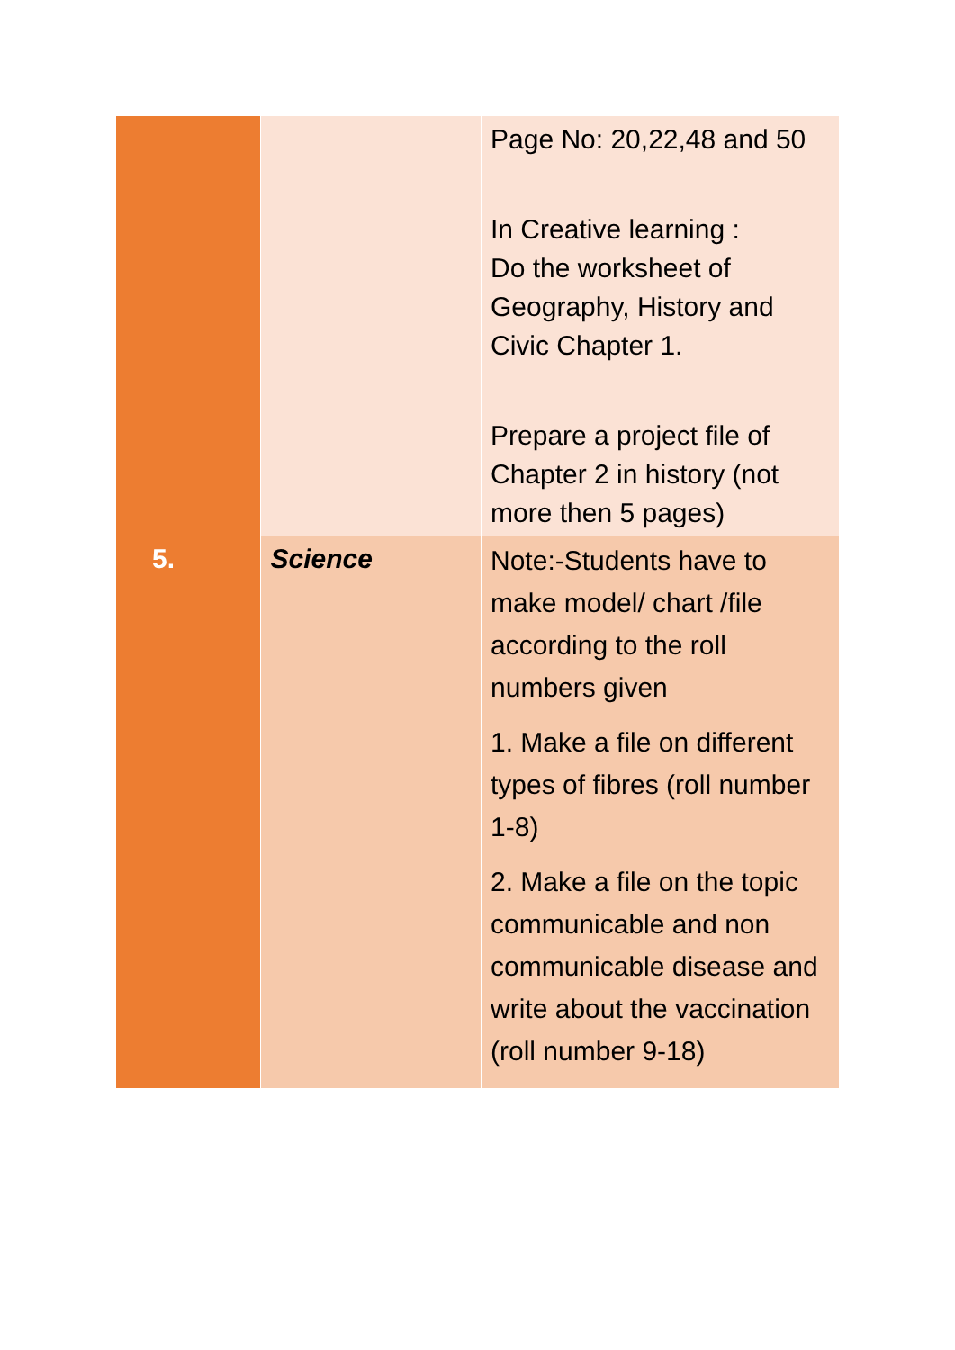| | | Page No: 20,22,48 and 50 In Creative learning : Do the worksheet of Geography, History and Civic Chapter 1. Prepare a project file of Chapter 2 in history (not more then 5 pages) |
| 5. | Science | Note:-Students have to make model/ chart /file according to the roll numbers given 1. Make a file on different types of fibres (roll number 1-8) 2. Make a file on the topic communicable and non communicable disease and write about the vaccination (roll number 9-18) |